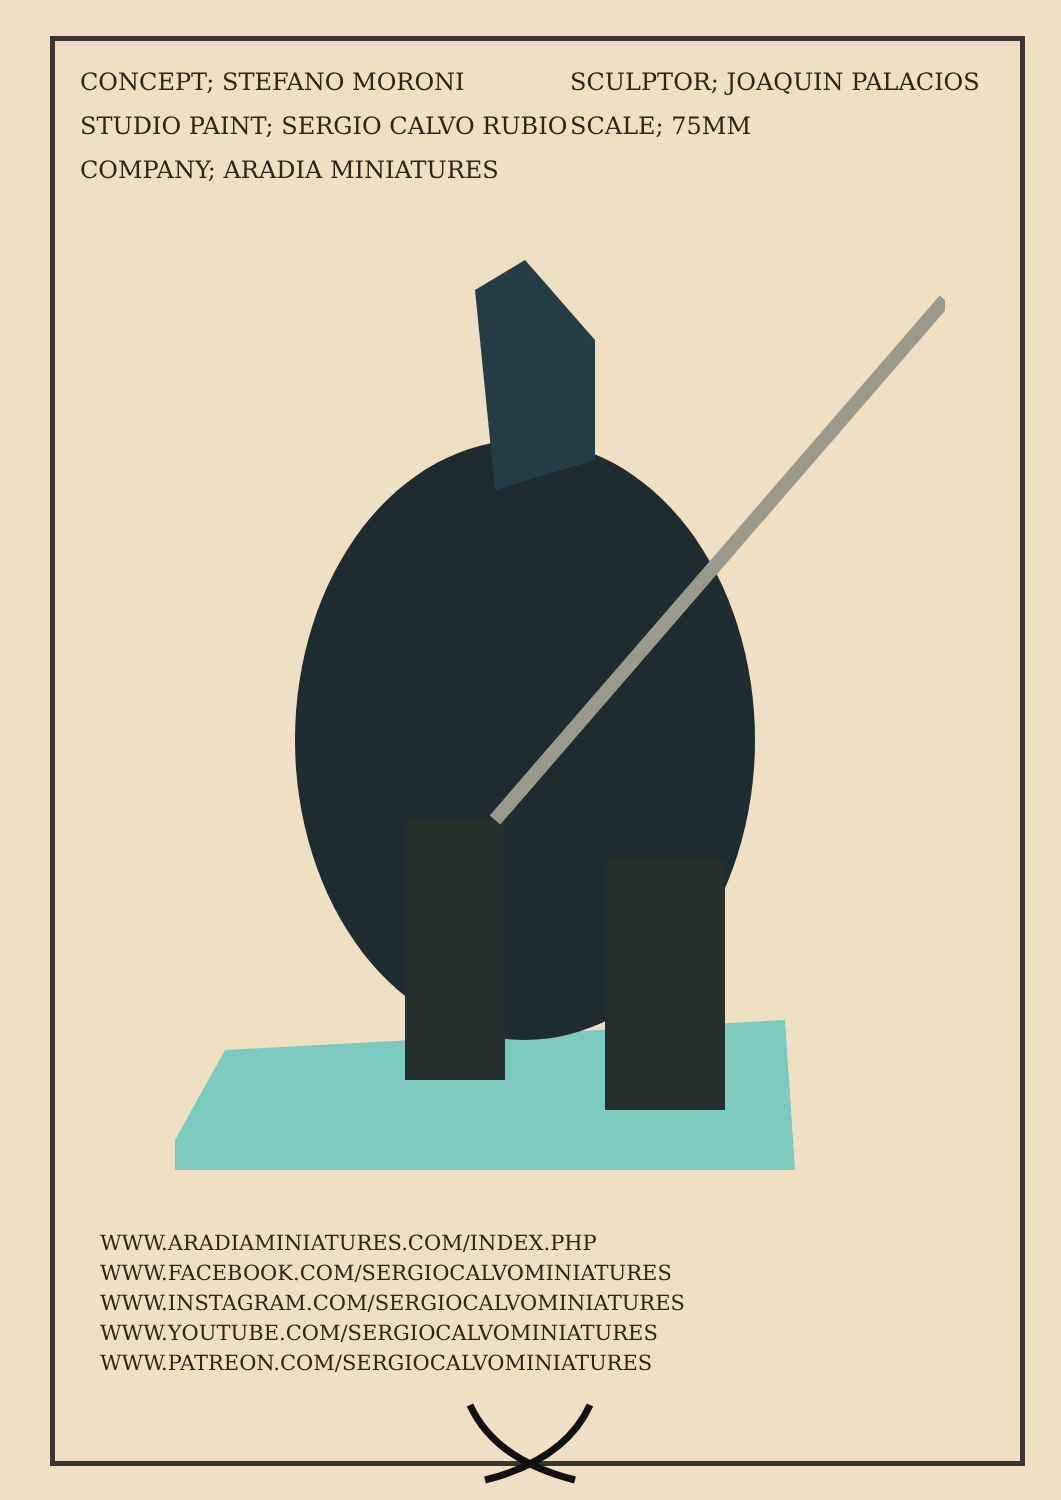CONCEPT; STEFANO MORONI
SCULPTOR; JOAQUIN PALACIOS
STUDIO PAINT; SERGIO CALVO RUBIO
SCALE; 75MM
COMPANY; ARADIA MINIATURES
WWW.ARADIAMINIATURES.COM/INDEX.PHP
WWW.FACEBOOK.COM/SERGIOCALVOMINIATURES
WWW.INSTAGRAM.COM/SERGIOCALVOMINIATURES
WWW.YOUTUBE.COM/SERGIOCALVOMINIATURES
WWW.PATREON.COM/SERGIOCALVOMINIATURES